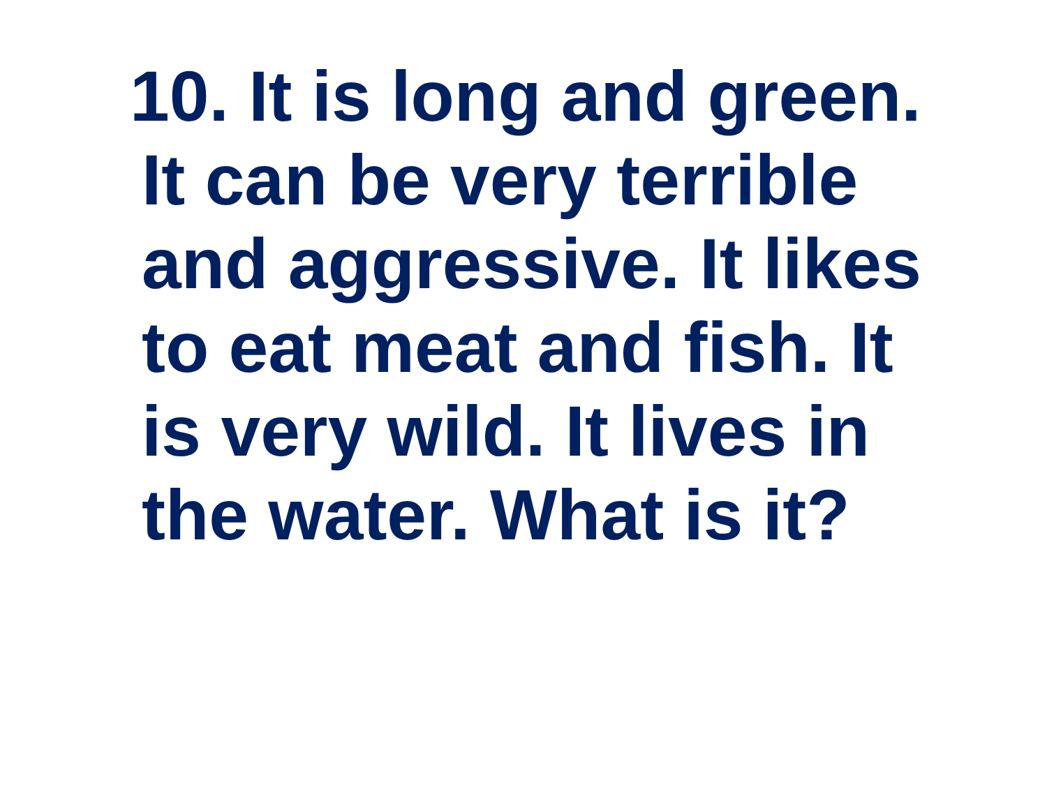10. It is long and green.
It can be very terrible
and aggressive. It likes
to eat meat and fish. It
is very wild. It lives in
the water. What is it?